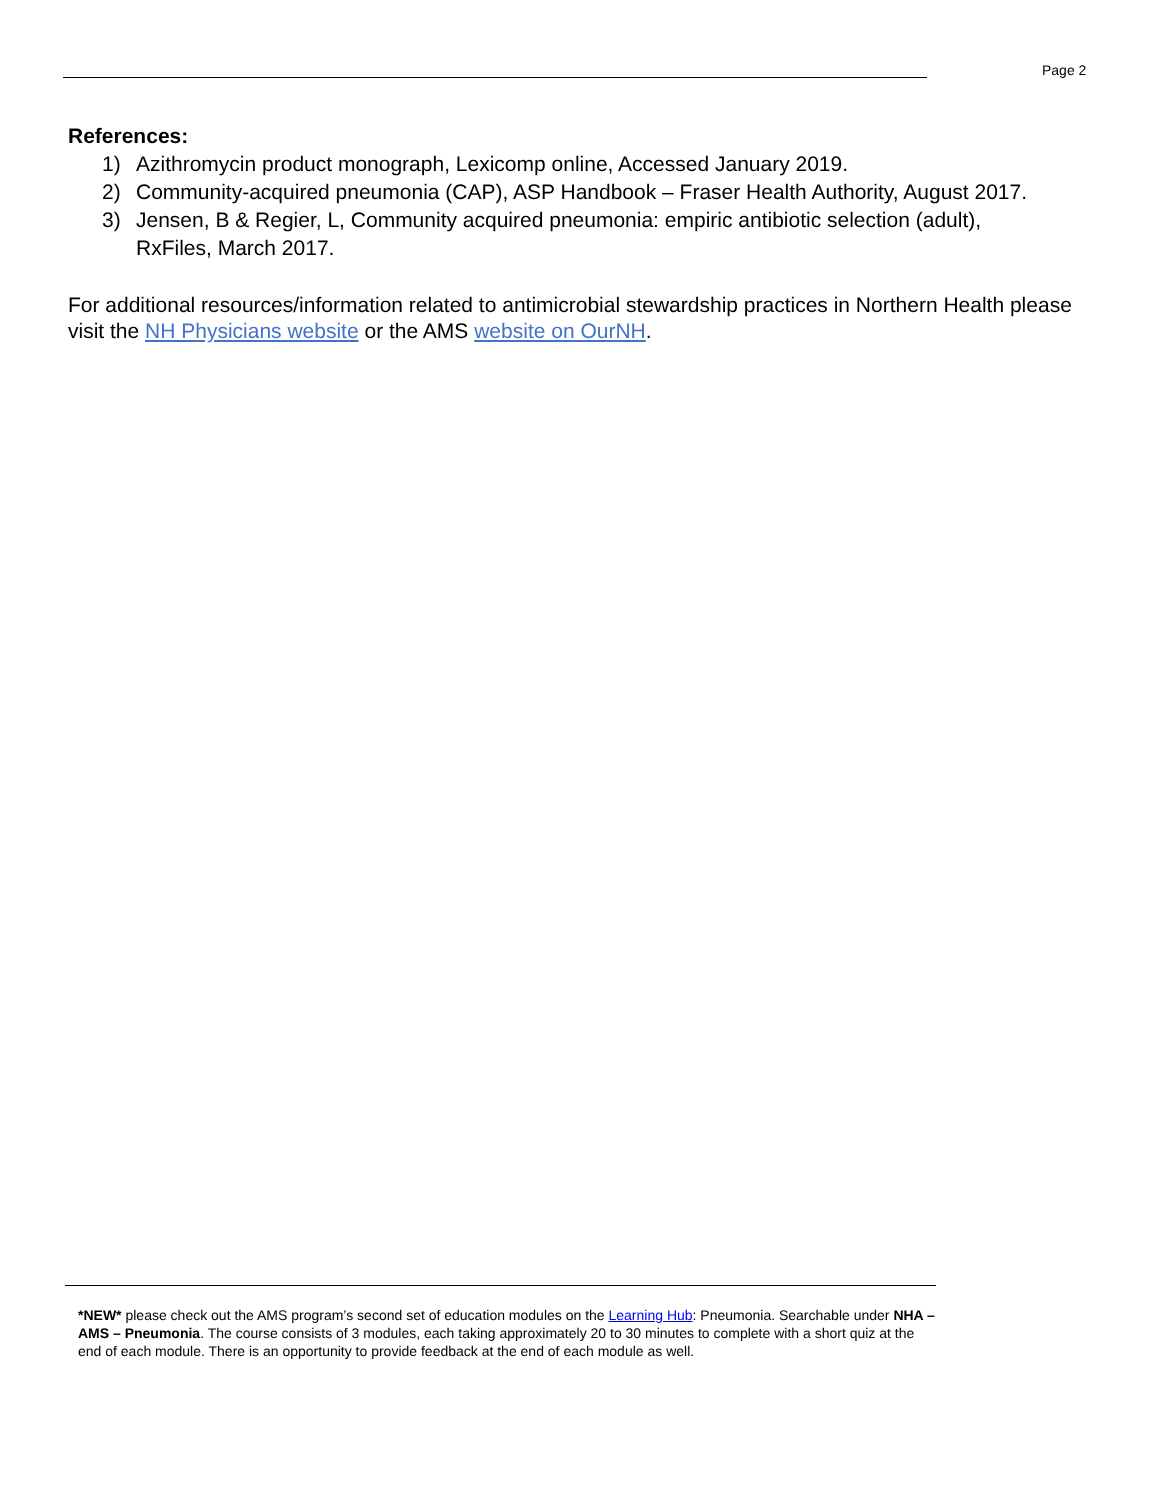Page 2
References:
1) Azithromycin product monograph, Lexicomp online, Accessed January 2019.
2) Community-acquired pneumonia (CAP), ASP Handbook – Fraser Health Authority, August 2017.
3) Jensen, B & Regier, L, Community acquired pneumonia: empiric antibiotic selection (adult), RxFiles, March 2017.
For additional resources/information related to antimicrobial stewardship practices in Northern Health please visit the NH Physicians website or the AMS website on OurNH.
*NEW* please check out the AMS program’s second set of education modules on the Learning Hub: Pneumonia. Searchable under NHA – AMS – Pneumonia. The course consists of 3 modules, each taking approximately 20 to 30 minutes to complete with a short quiz at the end of each module. There is an opportunity to provide feedback at the end of each module as well.